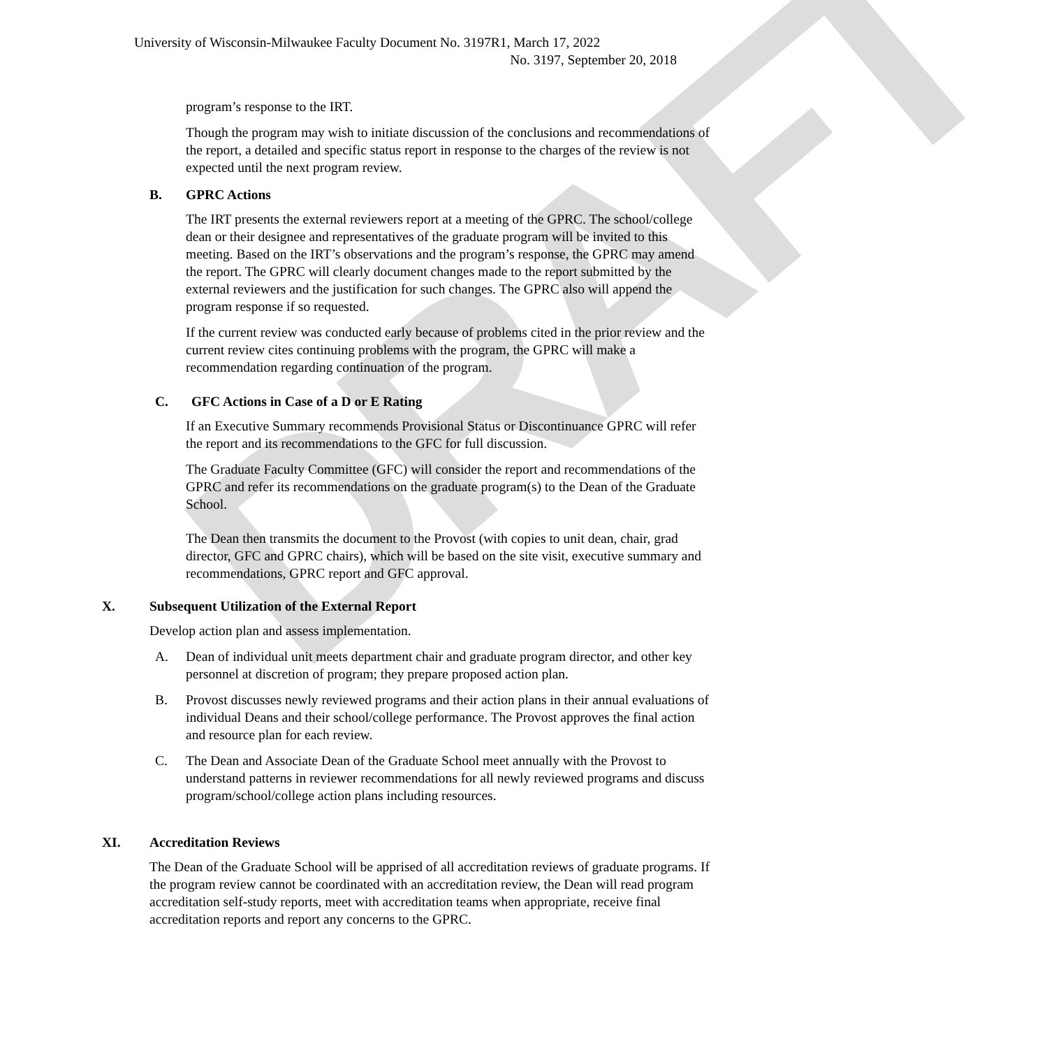DRAFT
University of Wisconsin-Milwaukee Faculty Document No. 3197R1, March 17, 2022
No. 3197, September 20, 2018
program’s response to the IRT.
Though the program may wish to initiate discussion of the conclusions and recommendations of the report, a detailed and specific status report in response to the charges of the review is not expected until the next program review.
B. GPRC Actions
The IRT presents the external reviewers report at a meeting of the GPRC. The school/college dean or their designee and representatives of the graduate program will be invited to this meeting. Based on the IRT’s observations and the program’s response, the GPRC may amend the report. The GPRC will clearly document changes made to the report submitted by the external reviewers and the justification for such changes. The GPRC also will append the program response if so requested.
If the current review was conducted early because of problems cited in the prior review and the current review cites continuing problems with the program, the GPRC will make a recommendation regarding continuation of the program.
C. GFC Actions in Case of a D or E Rating
If an Executive Summary recommends Provisional Status or Discontinuance GPRC will refer the report and its recommendations to the GFC for full discussion.
The Graduate Faculty Committee (GFC) will consider the report and recommendations of the GPRC and refer its recommendations on the graduate program(s) to the Dean of the Graduate School.
The Dean then transmits the document to the Provost (with copies to unit dean, chair, grad director, GFC and GPRC chairs), which will be based on the site visit, executive summary and recommendations, GPRC report and GFC approval.
X. Subsequent Utilization of the External Report
Develop action plan and assess implementation.
A. Dean of individual unit meets department chair and graduate program director, and other key personnel at discretion of program; they prepare proposed action plan.
B. Provost discusses newly reviewed programs and their action plans in their annual evaluations of individual Deans and their school/college performance. The Provost approves the final action and resource plan for each review.
C. The Dean and Associate Dean of the Graduate School meet annually with the Provost to understand patterns in reviewer recommendations for all newly reviewed programs and discuss program/school/college action plans including resources.
XI. Accreditation Reviews
The Dean of the Graduate School will be apprised of all accreditation reviews of graduate programs. If the program review cannot be coordinated with an accreditation review, the Dean will read program accreditation self-study reports, meet with accreditation teams when appropriate, receive final accreditation reports and report any concerns to the GPRC.